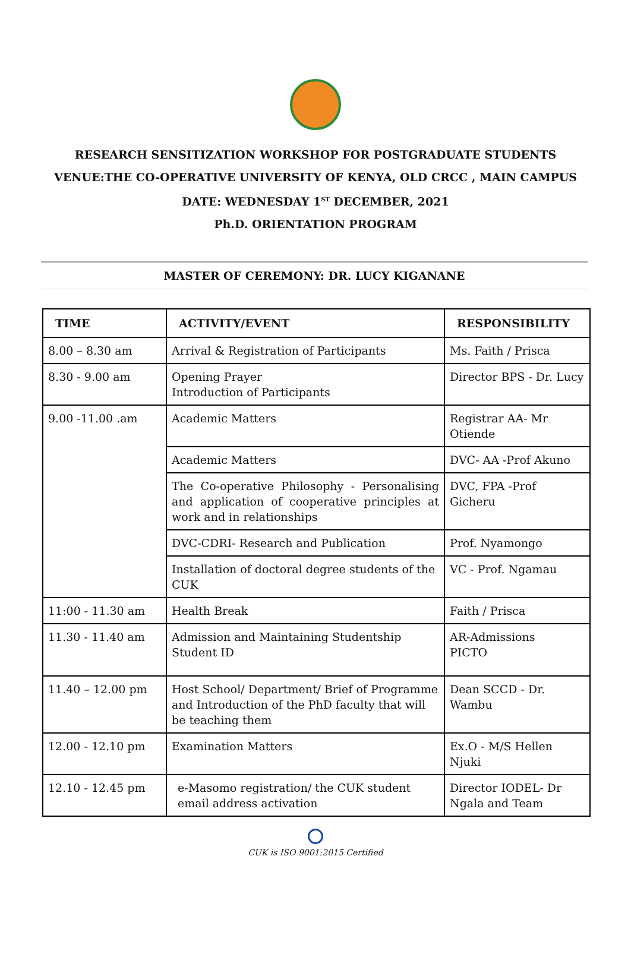RESEARCH SENSITIZATION WORKSHOP FOR POSTGRADUATE STUDENTS
VENUE:THE CO-OPERATIVE UNIVERSITY OF KENYA, OLD CRCC , MAIN CAMPUS
DATE: WEDNESDAY 1<sup>ST</sup> DECEMBER, 2021
Ph.D. ORIENTATION PROGRAM
MASTER OF CEREMONY: DR. LUCY KIGANANE
| TIME | ACTIVITY/EVENT | RESPONSIBILITY |
| --- | --- | --- |
| 8.00 – 8.30 am | Arrival & Registration of Participants | Ms. Faith / Prisca |
| 8.30 - 9.00 am | Opening Prayer Introduction of Participants | Director BPS - Dr. Lucy |
| 9.00 -11.00 .am | Academic Matters | Registrar AA- Mr Otiende |
| | Academic Matters | DVC- AA -Prof Akuno |
| | The Co-operative Philosophy - Personalising and application of cooperative principles at work and in relationships | DVC, FPA -Prof Gicheru |
| | DVC-CDRI- Research and Publication | Prof. Nyamongo |
| | Installation of doctoral degree students of the CUK | VC - Prof. Ngamau |
| 11:00 - 11.30 am | Health Break | Faith / Prisca |
| 11.30 - 11.40 am | Admission and Maintaining Studentship Student ID | AR-Admissions PICTO |
| 11.40 – 12.00 pm | Host School/ Department/ Brief of Programme and Introduction of the PhD faculty that will be teaching them | Dean SCCD - Dr. Wambu |
| 12.00 - 12.10 pm | Examination Matters | Ex.O - M/S Hellen Njuki |
| 12.10 - 12.45 pm | e-Masomo registration/ the CUK student email address activation | Director IODEL- Dr Ngala and Team |
CUK is ISO 9001:2015 Certified